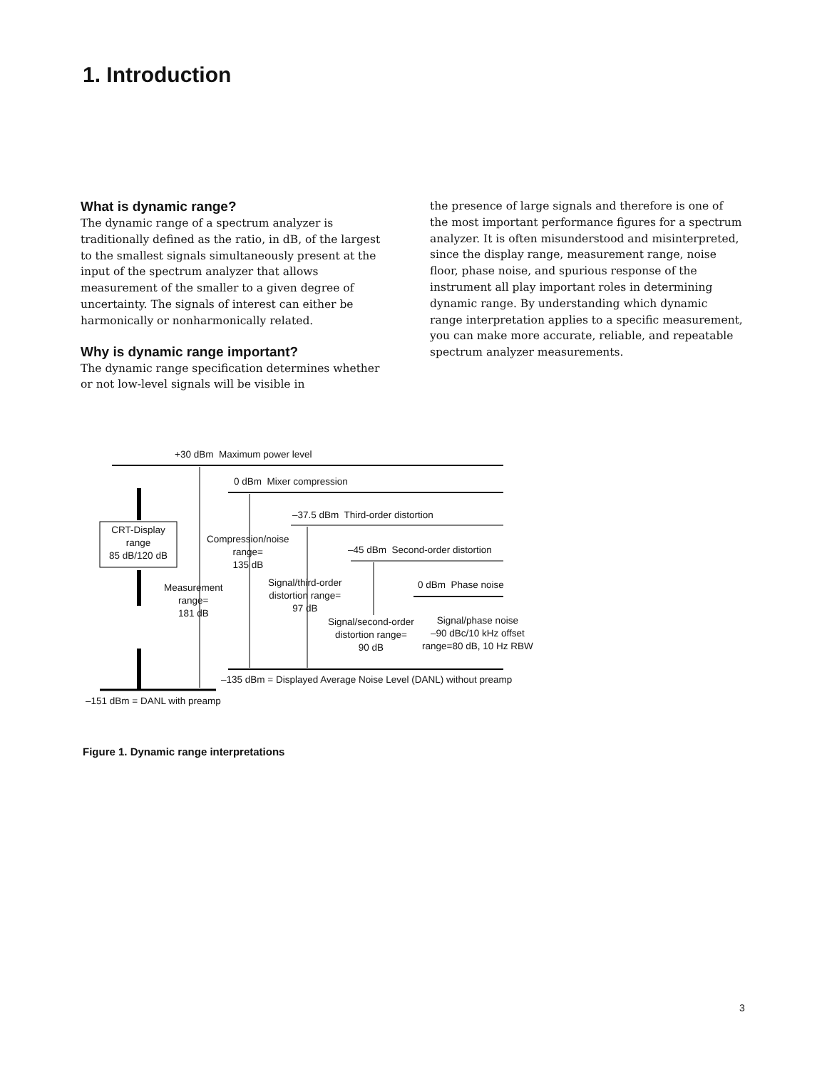1. Introduction
What is dynamic range?
The dynamic range of a spectrum analyzer is traditionally defined as the ratio, in dB, of the largest to the smallest signals simultaneously present at the input of the spectrum analyzer that allows measurement of the smaller to a given degree of uncertainty. The signals of interest can either be harmonically or nonharmonically related.
Why is dynamic range important?
The dynamic range specification determines whether or not low-level signals will be visible in
the presence of large signals and therefore is one of the most important performance figures for a spectrum analyzer. It is often misunderstood and misinterpreted, since the display range, measurement range, noise floor, phase noise, and spurious response of the instrument all play important roles in determining dynamic range. By understanding which dynamic range interpretation applies to a specific measurement, you can make more accurate, reliable, and repeatable spectrum analyzer measurements.
+30 dBm Maximum power level
0 dBm Mixer compression
–37.5 dBm Third-order distortion
–45 dBm Second-order distortion
0 dBm Phase noise
CRT-Display
range
85 dB/120 dB
Compression/noise
range=
135 dB
Measurement
range=
181 dB
Signal/third-order
distortion range=
97 dB
Signal/second-order
distortion range=
90 dB
Signal/phase noise
–90 dBc/10 kHz offset
range=80 dB, 10 Hz RBW
–135 dBm = Displayed Average Noise Level (DANL) without preamp
–151 dBm = DANL with preamp
Figure 1. Dynamic range interpretations
3